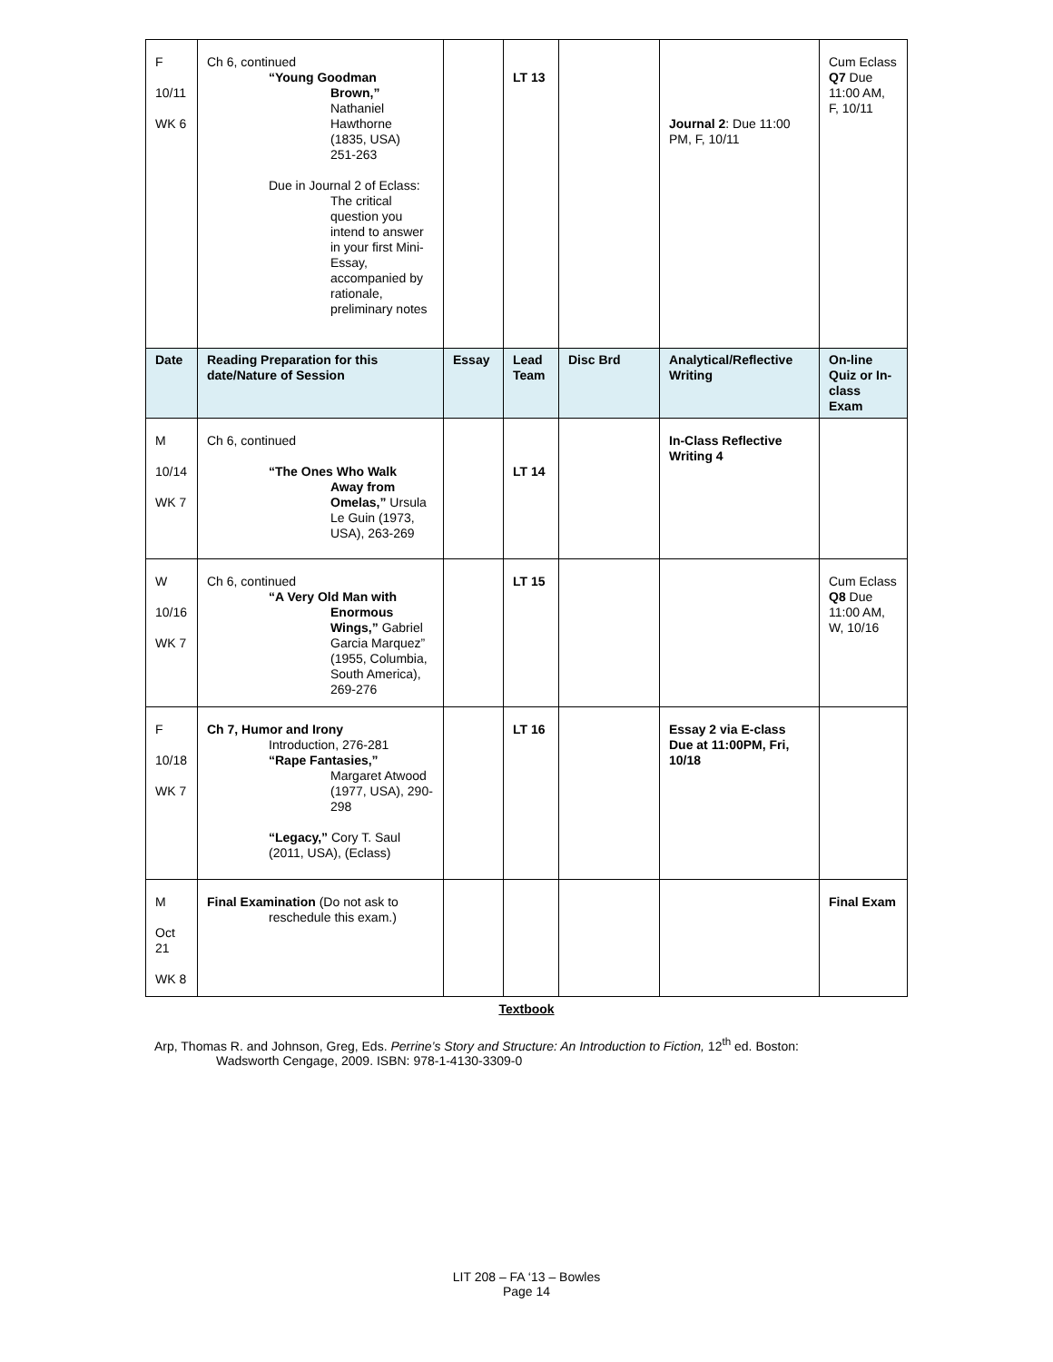| F 10/11 WK 6 | Ch 6, continued “Young Goodman Brown,” Nathaniel Hawthorne (1835, USA) 251-263 Due in Journal 2 of Eclass: The critical question you intend to answer in your first Mini-Essay, accompanied by rationale, preliminary notes | | LT 13 | | Journal 2 : Due 11:00 PM, F, 10/11 | Cum Eclass Q7 Due 11:00 AM, F, 10/11 |
| Date | Reading Preparation for this date/Nature of Session | Essay | Lead Team | Disc Brd | Analytical/Reflective Writing | On-line Quiz or In-class Exam |
| M 10/14 WK 7 | Ch 6, continued “The Ones Who Walk Away from Omelas,” Ursula Le Guin (1973, USA), 263-269 | | LT 14 | | In-Class Reflective Writing 4 | |
| W 10/16 WK 7 | Ch 6, continued “A Very Old Man with Enormous Wings,” Gabriel Garcia Marquez” (1955, Columbia, South America), 269-276 | | LT 15 | | | Cum Eclass Q8 Due 11:00 AM, W, 10/16 |
| F 10/18 WK 7 | Ch 7, Humor and Irony Introduction, 276-281 “Rape Fantasies,” Margaret Atwood (1977, USA), 290-298 “Legacy,” Cory T. Saul (2011, USA), (Eclass) | | LT 16 | | Essay 2 via E-class Due at 11:00PM, Fri, 10/18 | |
| M Oct 21 WK 8 | Final Examination (Do not ask to reschedule this exam.) | | | | | Final Exam |
Textbook
Arp, Thomas R. and Johnson, Greg, Eds. Perrine’s Story and Structure: An Introduction to Fiction, 12<sup>th</sup> ed. Boston:
Wadsworth Cengage, 2009. ISBN: 978-1-4130-3309-0
LIT 208 – FA ‘13 – Bowles
Page 14